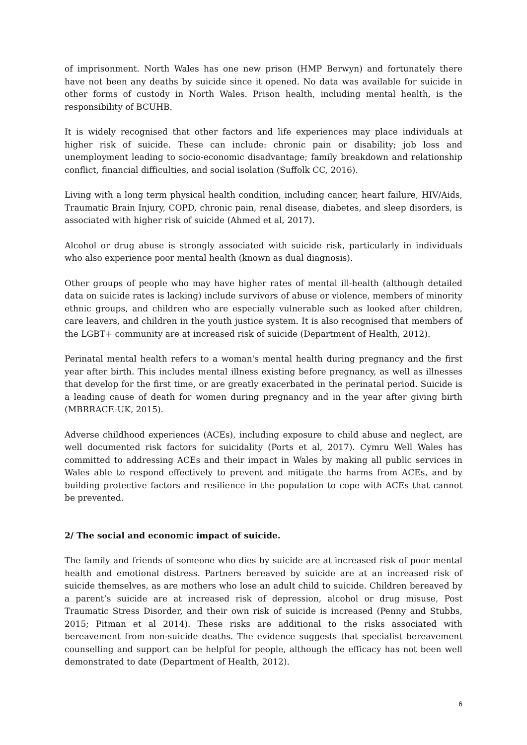of imprisonment. North Wales has one new prison (HMP Berwyn) and fortunately there have not been any deaths by suicide since it opened. No data was available for suicide in other forms of custody in North Wales. Prison health, including mental health, is the responsibility of BCUHB.
It is widely recognised that other factors and life experiences may place individuals at higher risk of suicide. These can include: chronic pain or disability; job loss and unemployment leading to socio-economic disadvantage; family breakdown and relationship conflict, financial difficulties, and social isolation (Suffolk CC, 2016).
Living with a long term physical health condition, including cancer, heart failure, HIV/Aids, Traumatic Brain Injury, COPD, chronic pain, renal disease, diabetes, and sleep disorders, is associated with higher risk of suicide (Ahmed et al, 2017).
Alcohol or drug abuse is strongly associated with suicide risk, particularly in individuals who also experience poor mental health (known as dual diagnosis).
Other groups of people who may have higher rates of mental ill-health (although detailed data on suicide rates is lacking) include survivors of abuse or violence, members of minority ethnic groups, and children who are especially vulnerable such as looked after children, care leavers, and children in the youth justice system. It is also recognised that members of the LGBT+ community are at increased risk of suicide (Department of Health, 2012).
Perinatal mental health refers to a woman's mental health during pregnancy and the first year after birth. This includes mental illness existing before pregnancy, as well as illnesses that develop for the first time, or are greatly exacerbated in the perinatal period. Suicide is a leading cause of death for women during pregnancy and in the year after giving birth (MBRRACE-UK, 2015).
Adverse childhood experiences (ACEs), including exposure to child abuse and neglect, are well documented risk factors for suicidality (Ports et al, 2017). Cymru Well Wales has committed to addressing ACEs and their impact in Wales by making all public services in Wales able to respond effectively to prevent and mitigate the harms from ACEs, and by building protective factors and resilience in the population to cope with ACEs that cannot be prevented.
2/ The social and economic impact of suicide.
The family and friends of someone who dies by suicide are at increased risk of poor mental health and emotional distress. Partners bereaved by suicide are at an increased risk of suicide themselves, as are mothers who lose an adult child to suicide. Children bereaved by a parent’s suicide are at increased risk of depression, alcohol or drug misuse, Post Traumatic Stress Disorder, and their own risk of suicide is increased (Penny and Stubbs, 2015; Pitman et al 2014). These risks are additional to the risks associated with bereavement from non-suicide deaths. The evidence suggests that specialist bereavement counselling and support can be helpful for people, although the efficacy has not been well demonstrated to date (Department of Health, 2012).
6